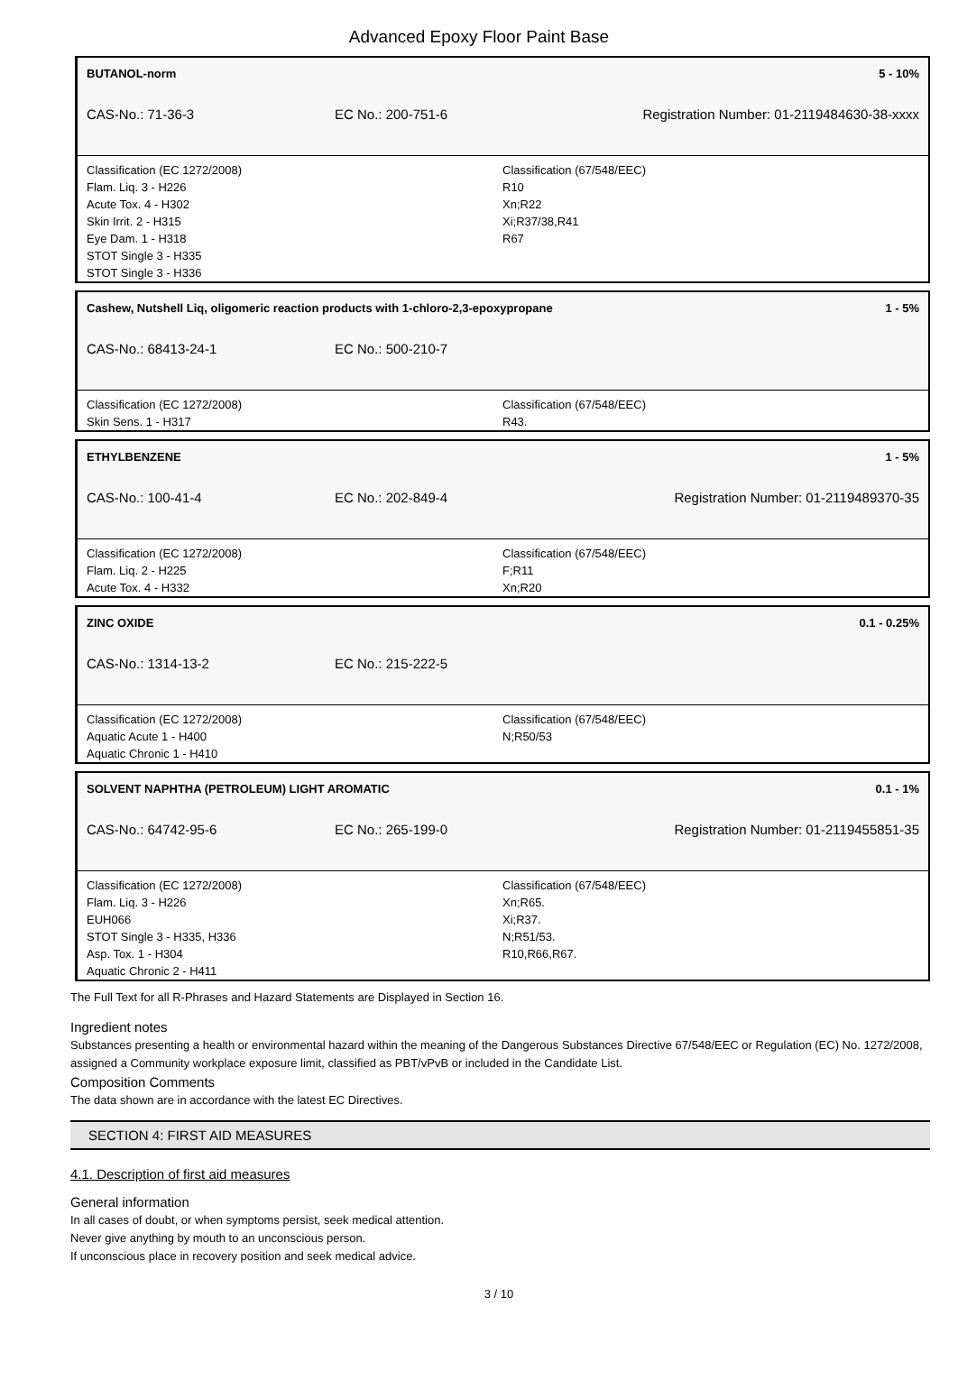Advanced Epoxy Floor Paint Base
BUTANOL-norm 5 - 10%
CAS-No.: 71-36-3 EC No.: 200-751-6 Registration Number: 01-2119484630-38-xxxx
Classification (EC 1272/2008)
Flam. Liq. 3 - H226
Acute Tox. 4 - H302
Skin Irrit. 2 - H315
Eye Dam. 1 - H318
STOT Single 3 - H335
STOT Single 3 - H336
Classification (67/548/EEC)
R10
Xn;R22
Xi;R37/38,R41
R67
Cashew, Nutshell Liq, oligomeric reaction products with 1-chloro-2,3-epoxypropane 1 - 5%
CAS-No.: 68413-24-1 EC No.: 500-210-7
Classification (EC 1272/2008)
Skin Sens. 1 - H317
Classification (67/548/EEC)
R43.
ETHYLBENZENE 1 - 5%
CAS-No.: 100-41-4 EC No.: 202-849-4 Registration Number: 01-2119489370-35
Classification (EC 1272/2008)
Flam. Liq. 2 - H225
Acute Tox. 4 - H332
Classification (67/548/EEC)
F;R11
Xn;R20
ZINC OXIDE 0.1 - 0.25%
CAS-No.: 1314-13-2 EC No.: 215-222-5
Classification (EC 1272/2008)
Aquatic Acute 1 - H400
Aquatic Chronic 1 - H410
Classification (67/548/EEC)
N;R50/53
SOLVENT NAPHTHA (PETROLEUM) LIGHT AROMATIC 0.1 - 1%
CAS-No.: 64742-95-6 EC No.: 265-199-0 Registration Number: 01-2119455851-35
Classification (EC 1272/2008)
Flam. Liq. 3 - H226
EUH066
STOT Single 3 - H335, H336
Asp. Tox. 1 - H304
Aquatic Chronic 2 - H411
Classification (67/548/EEC)
Xn;R65.
Xi;R37.
N;R51/53.
R10,R66,R67.
The Full Text for all R-Phrases and Hazard Statements are Displayed in Section 16.
Ingredient notes
Substances presenting a health or environmental hazard within the meaning of the Dangerous Substances Directive 67/548/EEC or Regulation (EC) No. 1272/2008, assigned a Community workplace exposure limit, classified as PBT/vPvB or included in the Candidate List.
Composition Comments
The data shown are in accordance with the latest EC Directives.
SECTION 4: FIRST AID MEASURES
4.1. Description of first aid measures
General information
In all cases of doubt, or when symptoms persist, seek medical attention.
Never give anything by mouth to an unconscious person.
If unconscious place in recovery position and seek medical advice.
3 / 10